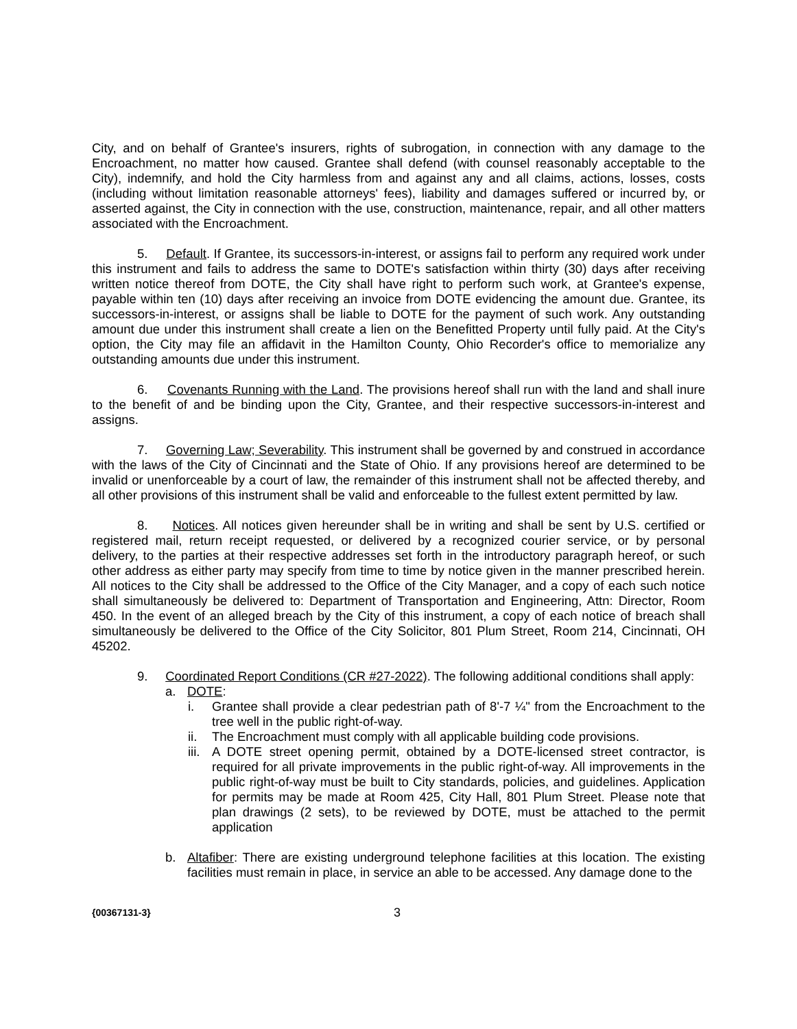City, and on behalf of Grantee's insurers, rights of subrogation, in connection with any damage to the Encroachment, no matter how caused. Grantee shall defend (with counsel reasonably acceptable to the City), indemnify, and hold the City harmless from and against any and all claims, actions, losses, costs (including without limitation reasonable attorneys' fees), liability and damages suffered or incurred by, or asserted against, the City in connection with the use, construction, maintenance, repair, and all other matters associated with the Encroachment.
5. Default. If Grantee, its successors-in-interest, or assigns fail to perform any required work under this instrument and fails to address the same to DOTE's satisfaction within thirty (30) days after receiving written notice thereof from DOTE, the City shall have right to perform such work, at Grantee's expense, payable within ten (10) days after receiving an invoice from DOTE evidencing the amount due. Grantee, its successors-in-interest, or assigns shall be liable to DOTE for the payment of such work. Any outstanding amount due under this instrument shall create a lien on the Benefitted Property until fully paid. At the City's option, the City may file an affidavit in the Hamilton County, Ohio Recorder's office to memorialize any outstanding amounts due under this instrument.
6. Covenants Running with the Land. The provisions hereof shall run with the land and shall inure to the benefit of and be binding upon the City, Grantee, and their respective successors-in-interest and assigns.
7. Governing Law; Severability. This instrument shall be governed by and construed in accordance with the laws of the City of Cincinnati and the State of Ohio. If any provisions hereof are determined to be invalid or unenforceable by a court of law, the remainder of this instrument shall not be affected thereby, and all other provisions of this instrument shall be valid and enforceable to the fullest extent permitted by law.
8. Notices. All notices given hereunder shall be in writing and shall be sent by U.S. certified or registered mail, return receipt requested, or delivered by a recognized courier service, or by personal delivery, to the parties at their respective addresses set forth in the introductory paragraph hereof, or such other address as either party may specify from time to time by notice given in the manner prescribed herein. All notices to the City shall be addressed to the Office of the City Manager, and a copy of each such notice shall simultaneously be delivered to: Department of Transportation and Engineering, Attn: Director, Room 450. In the event of an alleged breach by the City of this instrument, a copy of each notice of breach shall simultaneously be delivered to the Office of the City Solicitor, 801 Plum Street, Room 214, Cincinnati, OH 45202.
9. Coordinated Report Conditions (CR #27-2022). The following additional conditions shall apply:
a. DOTE:
i. Grantee shall provide a clear pedestrian path of 8'-7 ¼" from the Encroachment to the tree well in the public right-of-way.
ii. The Encroachment must comply with all applicable building code provisions.
iii.
A DOTE street opening permit, obtained by a DOTE-licensed street contractor, is required for all private improvements in the public right-of-way. All improvements in the public right-of-way must be built to City standards, policies, and guidelines. Application for permits may be made at Room 425, City Hall, 801 Plum Street. Please note that plan drawings (2 sets), to be reviewed by DOTE, must be attached to the permit application
b. Altafiber: There are existing underground telephone facilities at this location. The existing facilities must remain in place, in service an able to be accessed. Any damage done to the
{00367131-3} 3